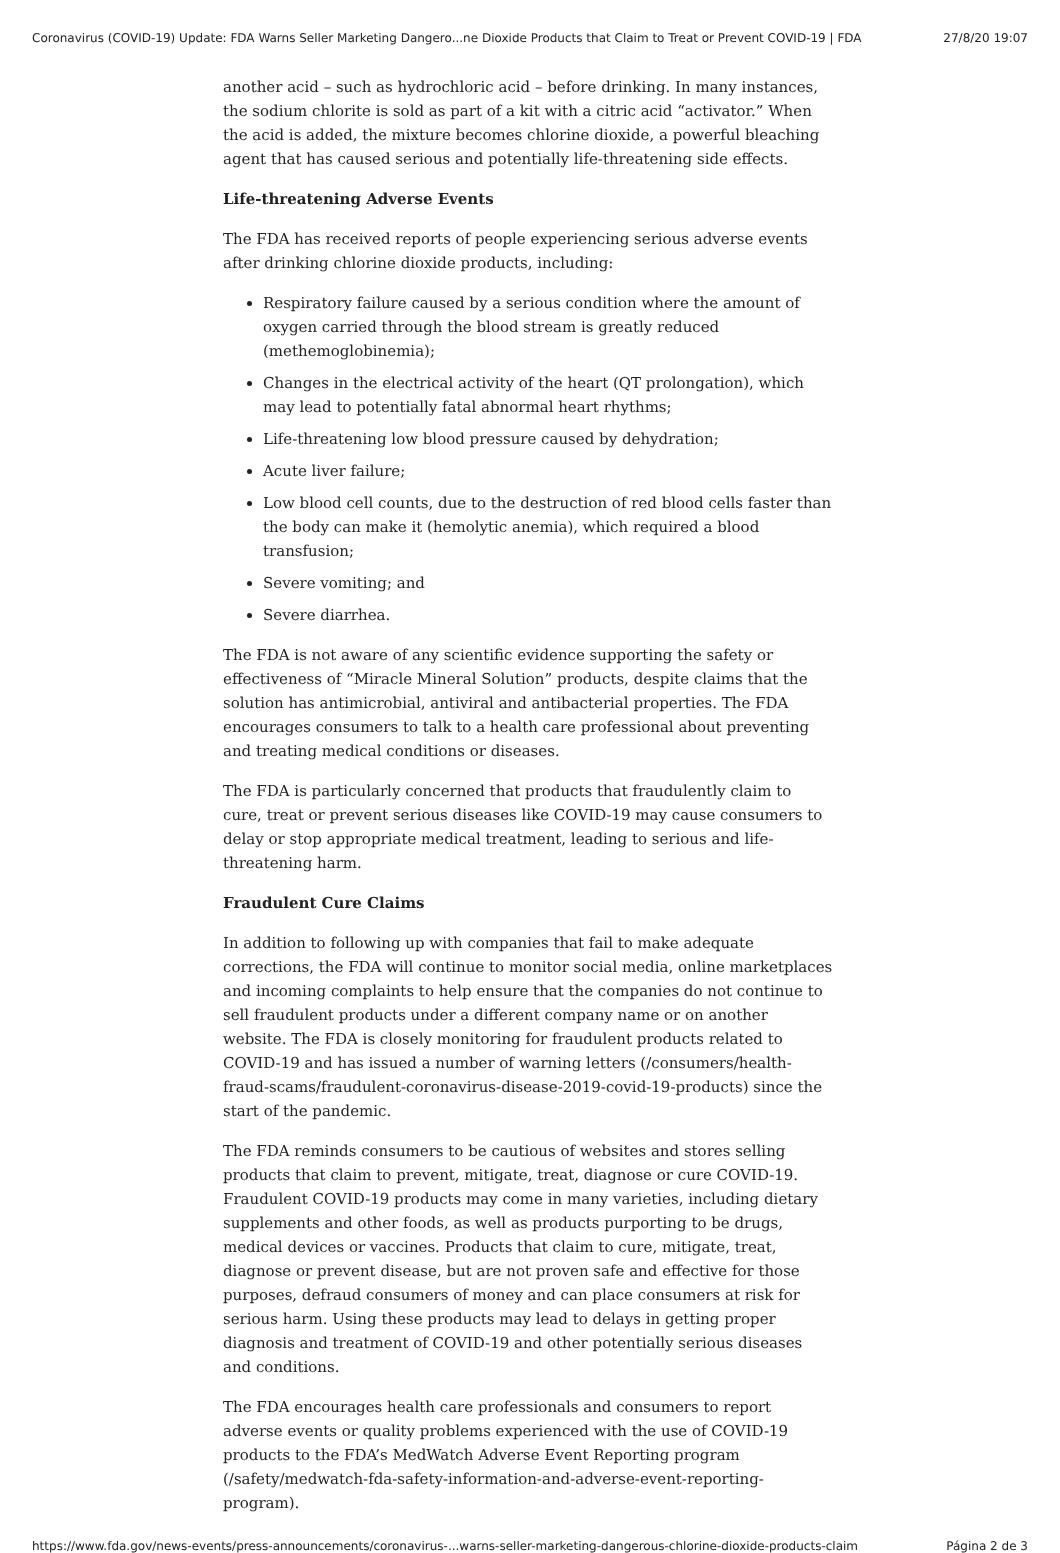Coronavirus (COVID-19) Update: FDA Warns Seller Marketing Dangero...ne Dioxide Products that Claim to Treat or Prevent COVID-19 | FDA 27/8/20 19:07
another acid – such as hydrochloric acid – before drinking. In many instances, the sodium chlorite is sold as part of a kit with a citric acid “activator.” When the acid is added, the mixture becomes chlorine dioxide, a powerful bleaching agent that has caused serious and potentially life-threatening side effects.
Life-threatening Adverse Events
The FDA has received reports of people experiencing serious adverse events after drinking chlorine dioxide products, including:
Respiratory failure caused by a serious condition where the amount of oxygen carried through the blood stream is greatly reduced (methemoglobinemia);
Changes in the electrical activity of the heart (QT prolongation), which may lead to potentially fatal abnormal heart rhythms;
Life-threatening low blood pressure caused by dehydration;
Acute liver failure;
Low blood cell counts, due to the destruction of red blood cells faster than the body can make it (hemolytic anemia), which required a blood transfusion;
Severe vomiting; and
Severe diarrhea.
The FDA is not aware of any scientific evidence supporting the safety or effectiveness of “Miracle Mineral Solution” products, despite claims that the solution has antimicrobial, antiviral and antibacterial properties. The FDA encourages consumers to talk to a health care professional about preventing and treating medical conditions or diseases.
The FDA is particularly concerned that products that fraudulently claim to cure, treat or prevent serious diseases like COVID-19 may cause consumers to delay or stop appropriate medical treatment, leading to serious and life-threatening harm.
Fraudulent Cure Claims
In addition to following up with companies that fail to make adequate corrections, the FDA will continue to monitor social media, online marketplaces and incoming complaints to help ensure that the companies do not continue to sell fraudulent products under a different company name or on another website. The FDA is closely monitoring for fraudulent products related to COVID-19 and has issued a number of warning letters (/consumers/health-fraud-scams/fraudulent-coronavirus-disease-2019-covid-19-products) since the start of the pandemic.
The FDA reminds consumers to be cautious of websites and stores selling products that claim to prevent, mitigate, treat, diagnose or cure COVID-19. Fraudulent COVID-19 products may come in many varieties, including dietary supplements and other foods, as well as products purporting to be drugs, medical devices or vaccines. Products that claim to cure, mitigate, treat, diagnose or prevent disease, but are not proven safe and effective for those purposes, defraud consumers of money and can place consumers at risk for serious harm. Using these products may lead to delays in getting proper diagnosis and treatment of COVID-19 and other potentially serious diseases and conditions.
The FDA encourages health care professionals and consumers to report adverse events or quality problems experienced with the use of COVID-19 products to the FDA’s MedWatch Adverse Event Reporting program (/safety/medwatch-fda-safety-information-and-adverse-event-reporting-program).
https://www.fda.gov/news-events/press-announcements/coronavirus-...warns-seller-marketing-dangerous-chlorine-dioxide-products-claim Página 2 de 3